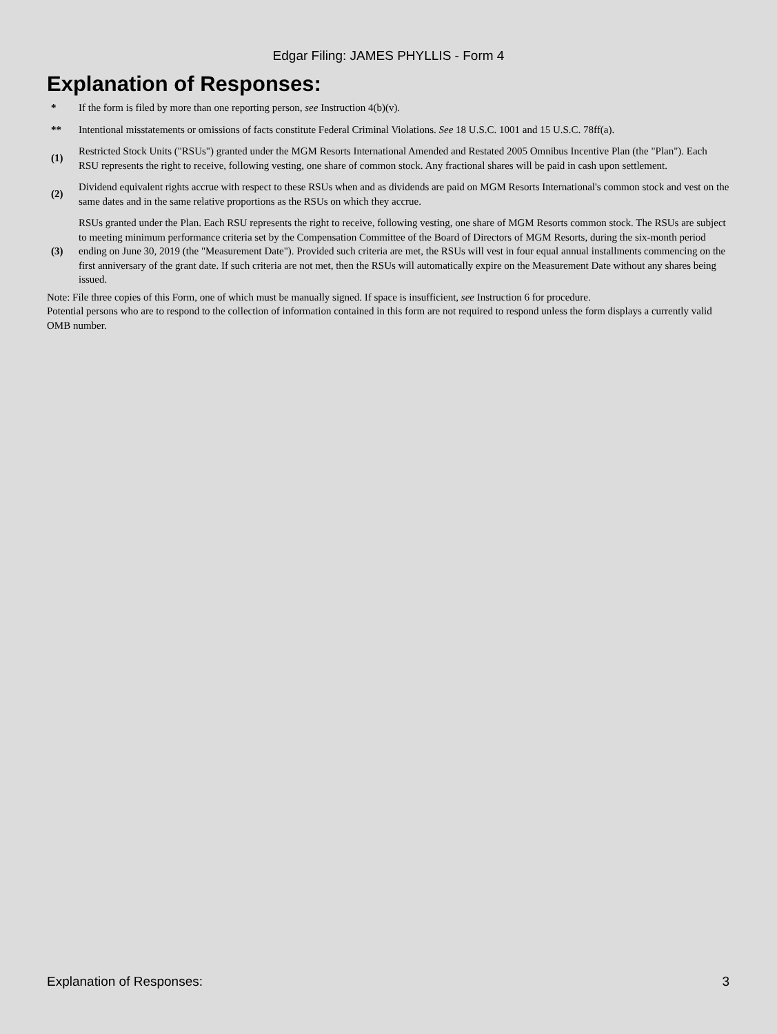Edgar Filing: JAMES PHYLLIS - Form 4
Explanation of Responses:
| * | If the form is filed by more than one reporting person, see Instruction 4(b)(v). |
| ** | Intentional misstatements or omissions of facts constitute Federal Criminal Violations. See 18 U.S.C. 1001 and 15 U.S.C. 78ff(a). |
| (1) | Restricted Stock Units ("RSUs") granted under the MGM Resorts International Amended and Restated 2005 Omnibus Incentive Plan (the "Plan"). Each RSU represents the right to receive, following vesting, one share of common stock. Any fractional shares will be paid in cash upon settlement. |
| (2) | Dividend equivalent rights accrue with respect to these RSUs when and as dividends are paid on MGM Resorts International's common stock and vest on the same dates and in the same relative proportions as the RSUs on which they accrue. |
| (3) | RSUs granted under the Plan. Each RSU represents the right to receive, following vesting, one share of MGM Resorts common stock. The RSUs are subject to meeting minimum performance criteria set by the Compensation Committee of the Board of Directors of MGM Resorts, during the six-month period ending on June 30, 2019 (the "Measurement Date"). Provided such criteria are met, the RSUs will vest in four equal annual installments commencing on the first anniversary of the grant date. If such criteria are not met, then the RSUs will automatically expire on the Measurement Date without any shares being issued. |
Note: File three copies of this Form, one of which must be manually signed. If space is insufficient, see Instruction 6 for procedure.
Potential persons who are to respond to the collection of information contained in this form are not required to respond unless the form displays a currently valid OMB number.
Explanation of Responses: 3